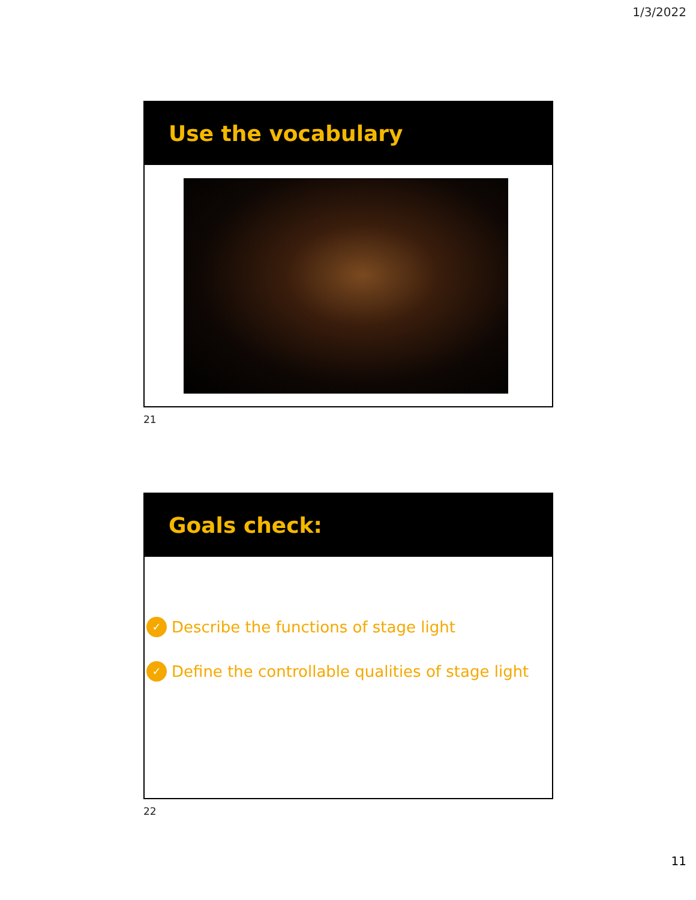1/3/2022
Use the vocabulary
21
Goals check:
✓ Describe the functions of stage light
✓ Define the controllable qualities of stage light
22
11